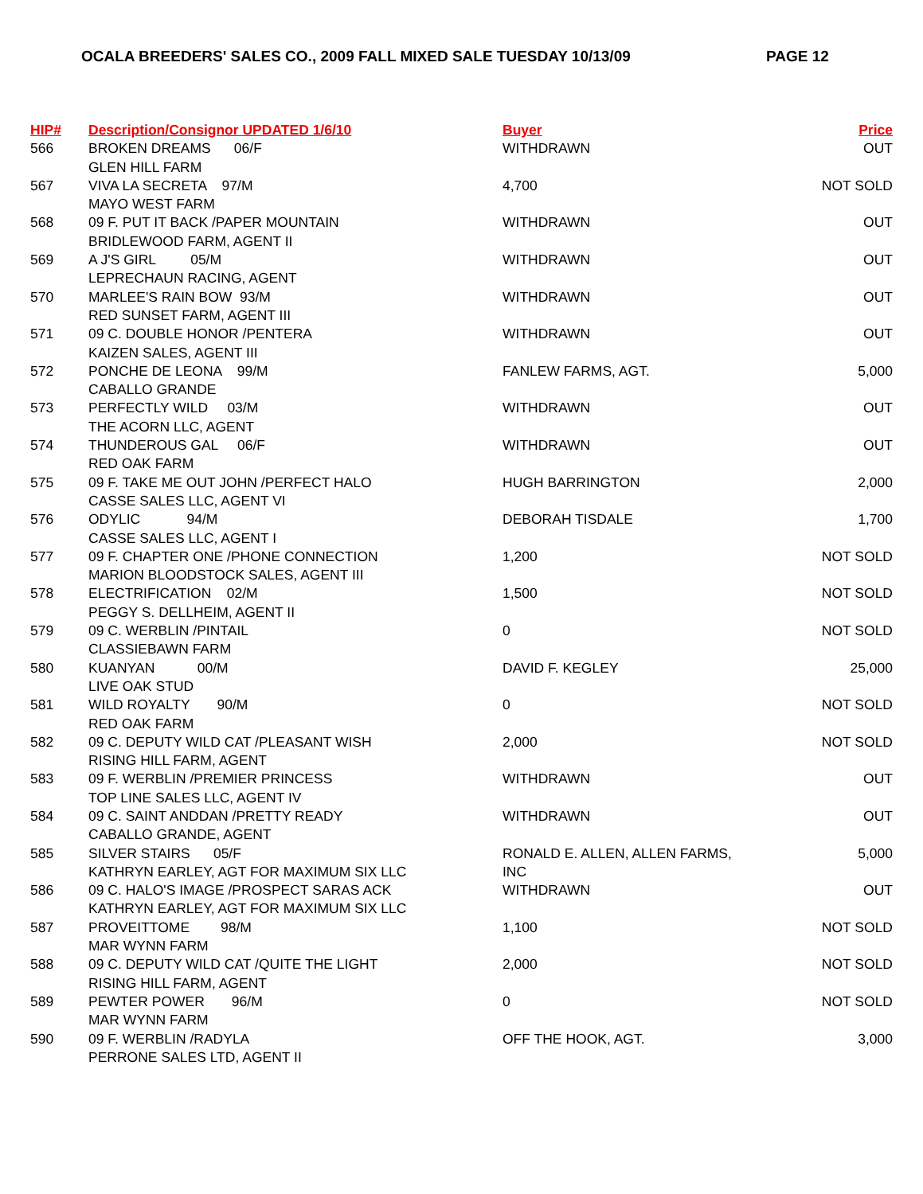OCALA BREEDERS' SALES CO., 2009 FALL MIXED SALE TUESDAY 10/13/09 PAGE 12
| HIP# | Description/Consignor UPDATED 1/6/10 | Buyer | Price |
| --- | --- | --- | --- |
| 566 | BROKEN DREAMS 06/F | WITHDRAWN | OUT |
| | GLEN HILL FARM | | |
| 567 | VIVA LA SECRETA 97/M | 4,700 | NOT SOLD |
| | MAYO WEST FARM | | |
| 568 | 09 F. PUT IT BACK /PAPER MOUNTAIN | WITHDRAWN | OUT |
| | BRIDLEWOOD FARM, AGENT II | | |
| 569 | A J'S GIRL 05/M | WITHDRAWN | OUT |
| | LEPRECHAUN RACING, AGENT | | |
| 570 | MARLEE'S RAIN BOW 93/M | WITHDRAWN | OUT |
| | RED SUNSET FARM, AGENT III | | |
| 571 | 09 C. DOUBLE HONOR /PENTERA | WITHDRAWN | OUT |
| | KAIZEN SALES, AGENT III | | |
| 572 | PONCHE DE LEONA 99/M | FANLEW FARMS, AGT. | 5,000 |
| | CABALLO GRANDE | | |
| 573 | PERFECTLY WILD 03/M | WITHDRAWN | OUT |
| | THE ACORN LLC, AGENT | | |
| 574 | THUNDEROUS GAL 06/F | WITHDRAWN | OUT |
| | RED OAK FARM | | |
| 575 | 09 F. TAKE ME OUT JOHN /PERFECT HALO | HUGH BARRINGTON | 2,000 |
| | CASSE SALES LLC, AGENT VI | | |
| 576 | ODYLIC 94/M | DEBORAH TISDALE | 1,700 |
| | CASSE SALES LLC, AGENT I | | |
| 577 | 09 F. CHAPTER ONE /PHONE CONNECTION | 1,200 | NOT SOLD |
| | MARION BLOODSTOCK SALES, AGENT III | | |
| 578 | ELECTRIFICATION 02/M | 1,500 | NOT SOLD |
| | PEGGY S. DELLHEIM, AGENT II | | |
| 579 | 09 C. WERBLIN /PINTAIL | 0 | NOT SOLD |
| | CLASSIEBAWN FARM | | |
| 580 | KUANYAN 00/M | DAVID F. KEGLEY | 25,000 |
| | LIVE OAK STUD | | |
| 581 | WILD ROYALTY 90/M | 0 | NOT SOLD |
| | RED OAK FARM | | |
| 582 | 09 C. DEPUTY WILD CAT /PLEASANT WISH | 2,000 | NOT SOLD |
| | RISING HILL FARM, AGENT | | |
| 583 | 09 F. WERBLIN /PREMIER PRINCESS | WITHDRAWN | OUT |
| | TOP LINE SALES LLC, AGENT IV | | |
| 584 | 09 C. SAINT ANDDAN /PRETTY READY | WITHDRAWN | OUT |
| | CABALLO GRANDE, AGENT | | |
| 585 | SILVER STAIRS 05/F | RONALD E. ALLEN, ALLEN FARMS, | 5,000 |
| | KATHRYN EARLEY, AGT FOR MAXIMUM SIX LLC | INC | |
| 586 | 09 C. HALO'S IMAGE /PROSPECT SARAS ACK | WITHDRAWN | OUT |
| | KATHRYN EARLEY, AGT FOR MAXIMUM SIX LLC | | |
| 587 | PROVEITTOME 98/M | 1,100 | NOT SOLD |
| | MAR WYNN FARM | | |
| 588 | 09 C. DEPUTY WILD CAT /QUITE THE LIGHT | 2,000 | NOT SOLD |
| | RISING HILL FARM, AGENT | | |
| 589 | PEWTER POWER 96/M | 0 | NOT SOLD |
| | MAR WYNN FARM | | |
| 590 | 09 F. WERBLIN /RADYLA | OFF THE HOOK, AGT. | 3,000 |
| | PERRONE SALES LTD, AGENT II | | |